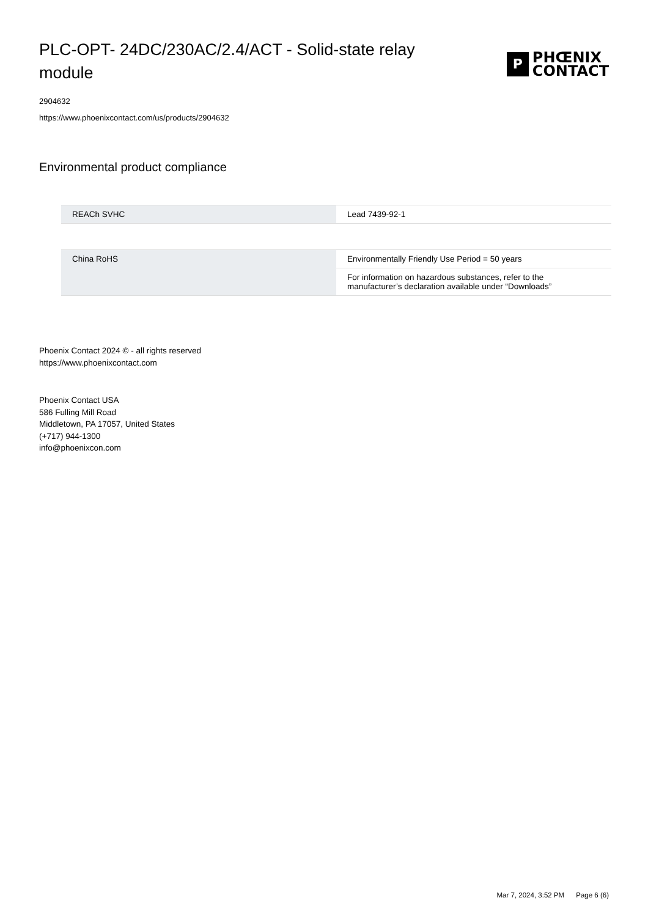PLC-OPT- 24DC/230AC/2.4/ACT - Solid-state relay module
P
PHŒNIX
CONTACT
2904632
https://www.phoenixcontact.com/us/products/2904632
Environmental product compliance
| REACh SVHC | Lead 7439-92-1 |
| China RoHS | Environmentally Friendly Use Period = 50 years |
| | For information on hazardous substances, refer to the manufacturer’s declaration available under “Downloads” |
Phoenix Contact 2024 © - all rights reserved
https://www.phoenixcontact.com
Phoenix Contact USA
586 Fulling Mill Road
Middletown, PA 17057, United States
(+717) 944-1300
info@phoenixcon.com
Mar 7, 2024, 3:52 PM Page 6 (6)